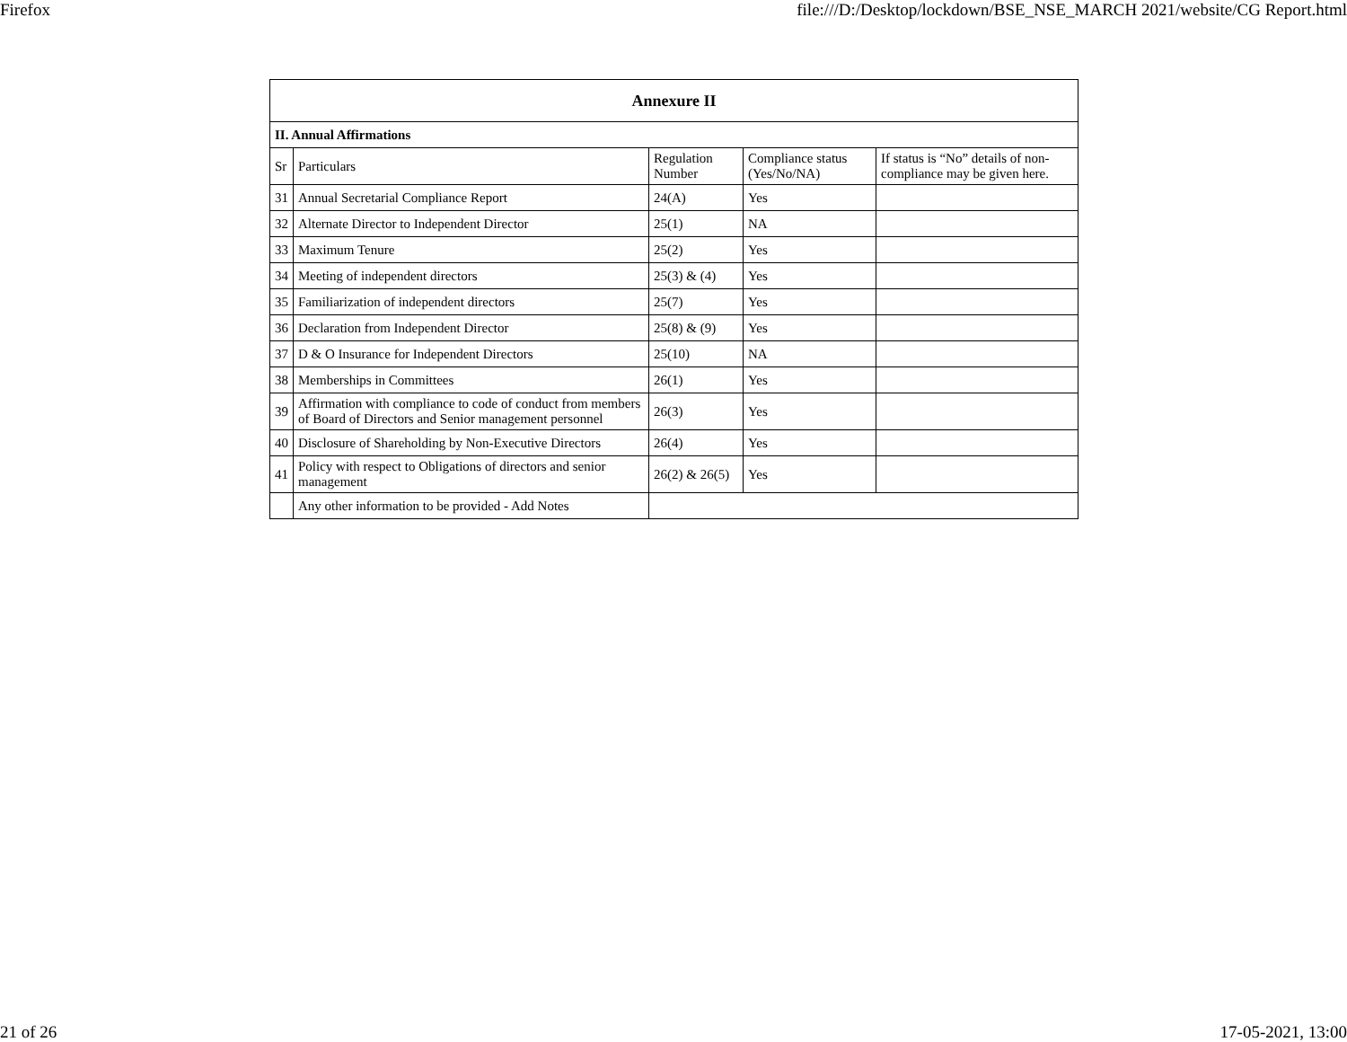Firefox file:///D:/Desktop/lockdown/BSE_NSE_MARCH 2021/website/CG Report.html
| Annexure II | | | | |
| --- | --- | --- | --- | --- |
| II. Annual Affirmations | | | | |
| Sr | Particulars | Regulation Number | Compliance status (Yes/No/NA) | If status is “No” details of non-compliance may be given here. |
| 31 | Annual Secretarial Compliance Report | 24(A) | Yes | |
| 32 | Alternate Director to Independent Director | 25(1) | NA | |
| 33 | Maximum Tenure | 25(2) | Yes | |
| 34 | Meeting of independent directors | 25(3) & (4) | Yes | |
| 35 | Familiarization of independent directors | 25(7) | Yes | |
| 36 | Declaration from Independent Director | 25(8) & (9) | Yes | |
| 37 | D & O Insurance for Independent Directors | 25(10) | NA | |
| 38 | Memberships in Committees | 26(1) | Yes | |
| 39 | Affirmation with compliance to code of conduct from members of Board of Directors and Senior management personnel | 26(3) | Yes | |
| 40 | Disclosure of Shareholding by Non-Executive Directors | 26(4) | Yes | |
| 41 | Policy with respect to Obligations of directors and senior management | 26(2) & 26(5) | Yes | |
| | Any other information to be provided - Add Notes | | | |
21 of 26 17-05-2021, 13:00